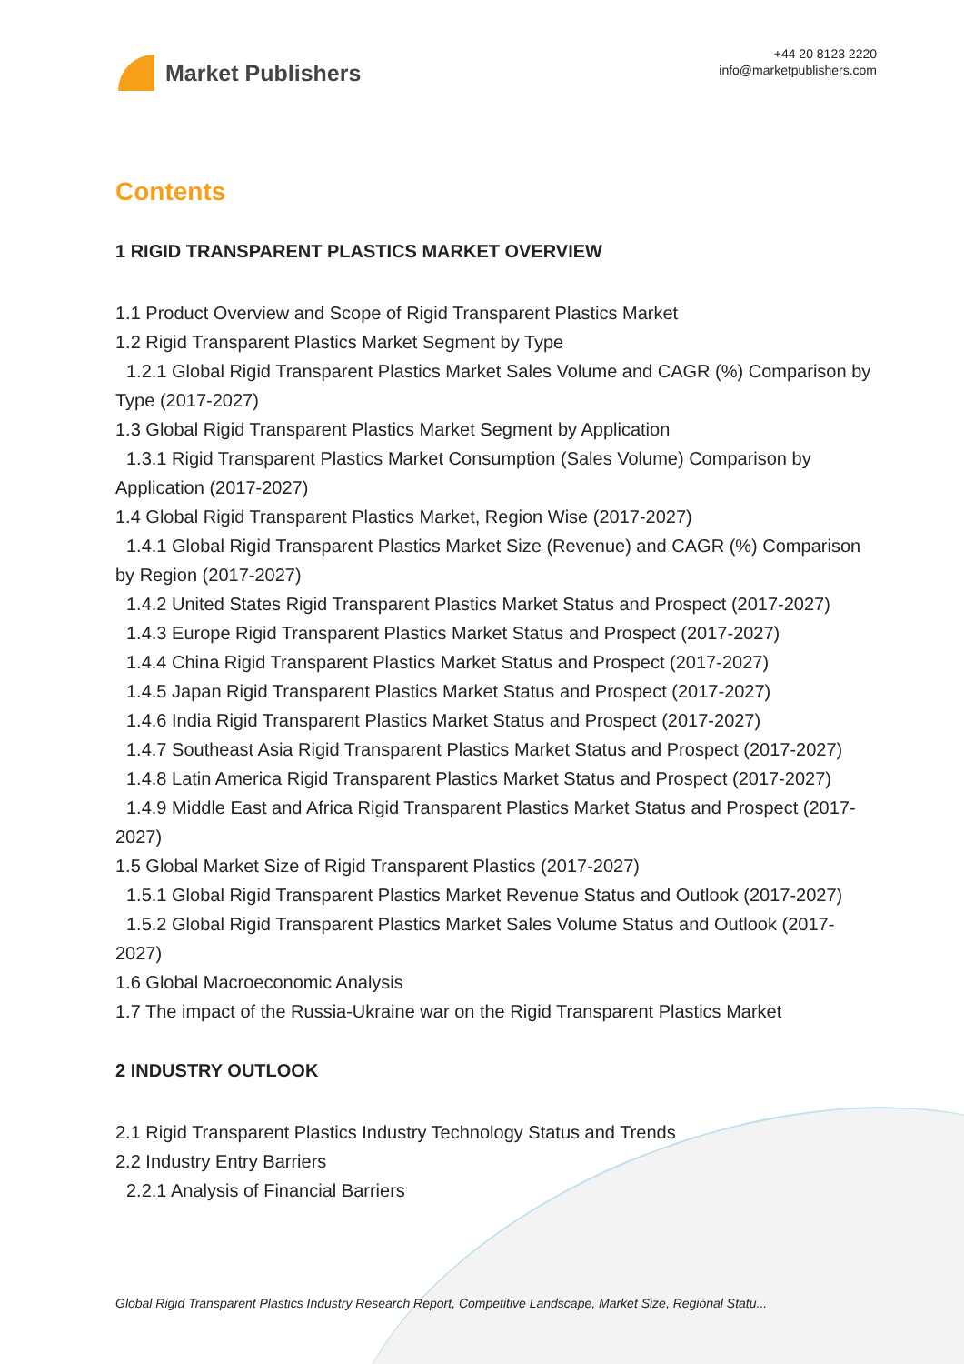Market Publishers
+44 20 8123 2220
info@marketpublishers.com
Contents
1 RIGID TRANSPARENT PLASTICS MARKET OVERVIEW
1.1 Product Overview and Scope of Rigid Transparent Plastics Market
1.2 Rigid Transparent Plastics Market Segment by Type
1.2.1 Global Rigid Transparent Plastics Market Sales Volume and CAGR (%) Comparison by Type (2017-2027)
1.3 Global Rigid Transparent Plastics Market Segment by Application
1.3.1 Rigid Transparent Plastics Market Consumption (Sales Volume) Comparison by Application (2017-2027)
1.4 Global Rigid Transparent Plastics Market, Region Wise (2017-2027)
1.4.1 Global Rigid Transparent Plastics Market Size (Revenue) and CAGR (%) Comparison by Region (2017-2027)
1.4.2 United States Rigid Transparent Plastics Market Status and Prospect (2017-2027)
1.4.3 Europe Rigid Transparent Plastics Market Status and Prospect (2017-2027)
1.4.4 China Rigid Transparent Plastics Market Status and Prospect (2017-2027)
1.4.5 Japan Rigid Transparent Plastics Market Status and Prospect (2017-2027)
1.4.6 India Rigid Transparent Plastics Market Status and Prospect (2017-2027)
1.4.7 Southeast Asia Rigid Transparent Plastics Market Status and Prospect (2017-2027)
1.4.8 Latin America Rigid Transparent Plastics Market Status and Prospect (2017-2027)
1.4.9 Middle East and Africa Rigid Transparent Plastics Market Status and Prospect (2017-2027)
1.5 Global Market Size of Rigid Transparent Plastics (2017-2027)
1.5.1 Global Rigid Transparent Plastics Market Revenue Status and Outlook (2017-2027)
1.5.2 Global Rigid Transparent Plastics Market Sales Volume Status and Outlook (2017-2027)
1.6 Global Macroeconomic Analysis
1.7 The impact of the Russia-Ukraine war on the Rigid Transparent Plastics Market
2 INDUSTRY OUTLOOK
2.1 Rigid Transparent Plastics Industry Technology Status and Trends
2.2 Industry Entry Barriers
2.2.1 Analysis of Financial Barriers
Global Rigid Transparent Plastics Industry Research Report, Competitive Landscape, Market Size, Regional Statu...